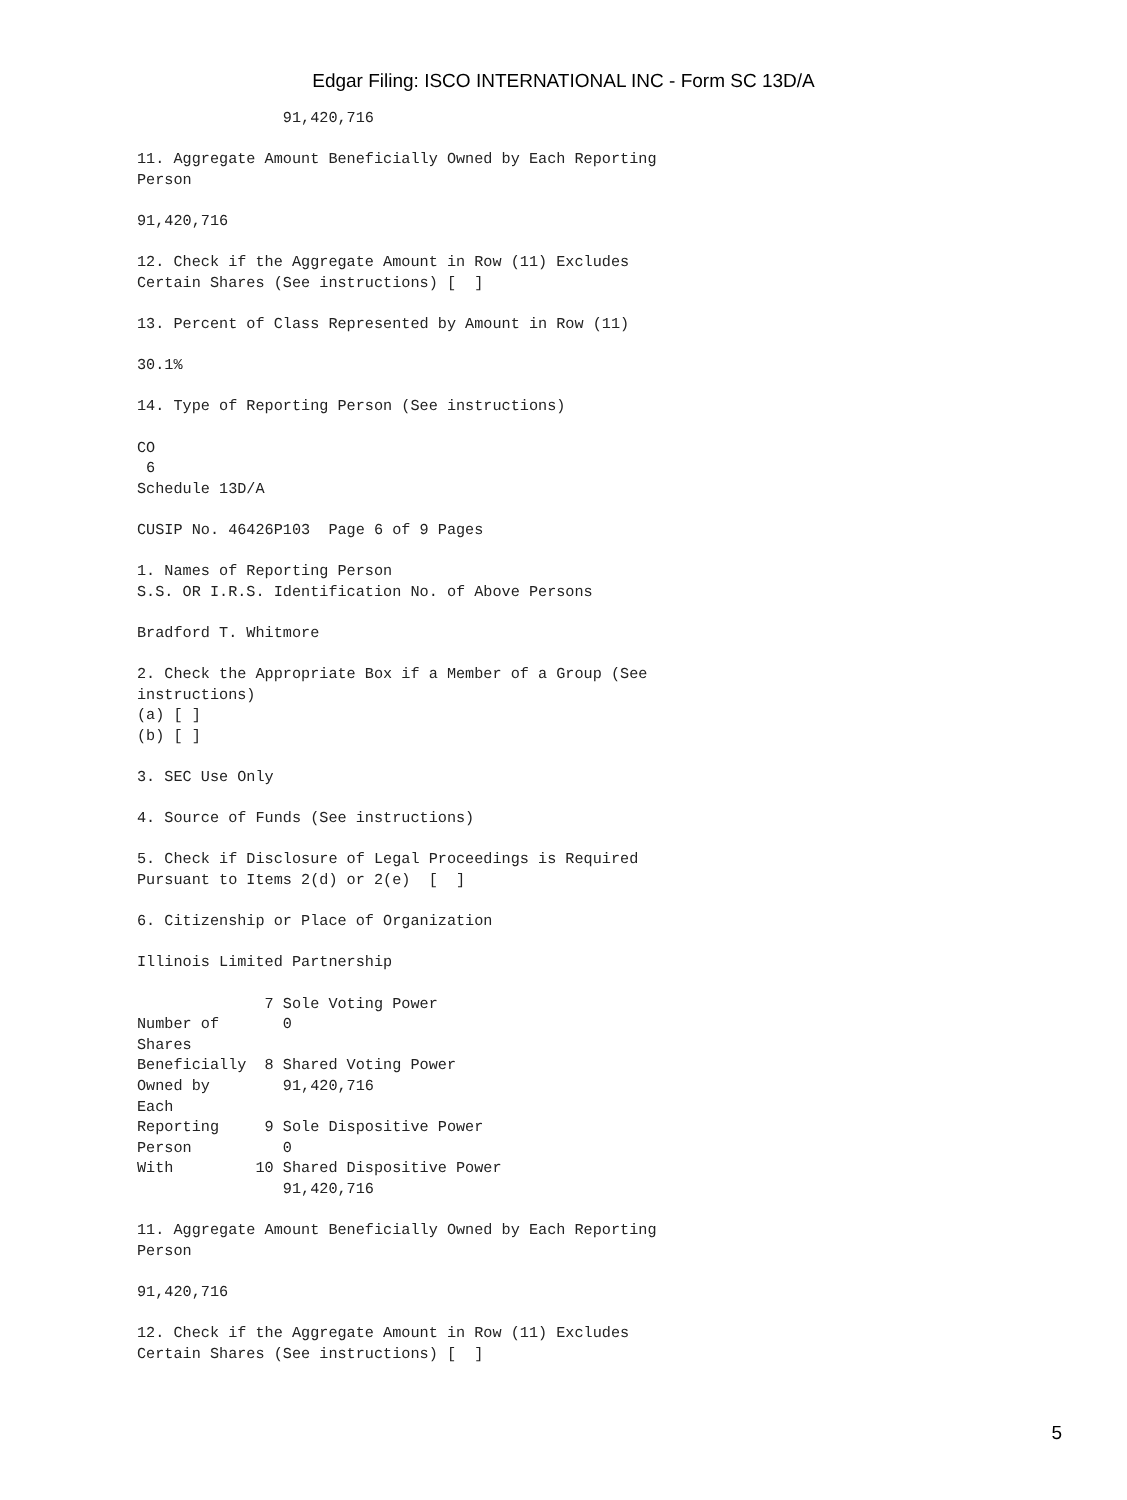Edgar Filing: ISCO INTERNATIONAL INC - Form SC 13D/A
                91,420,716

11. Aggregate Amount Beneficially Owned by Each Reporting
Person

91,420,716

12. Check if the Aggregate Amount in Row (11) Excludes
Certain Shares (See instructions) [  ]

13. Percent of Class Represented by Amount in Row (11)

30.1%

14. Type of Reporting Person (See instructions)

CO
 6
Schedule 13D/A

CUSIP No. 46426P103  Page 6 of 9 Pages

1. Names of Reporting Person
S.S. OR I.R.S. Identification No. of Above Persons

Bradford T. Whitmore

2. Check the Appropriate Box if a Member of a Group (See
instructions)
(a) [ ]
(b) [ ]

3. SEC Use Only

4. Source of Funds (See instructions)

5. Check if Disclosure of Legal Proceedings is Required
Pursuant to Items 2(d) or 2(e)  [  ]

6. Citizenship or Place of Organization

Illinois Limited Partnership

              7 Sole Voting Power
Number of       0
Shares
Beneficially  8 Shared Voting Power
Owned by        91,420,716
Each
Reporting     9 Sole Dispositive Power
Person          0
With         10 Shared Dispositive Power
                91,420,716

11. Aggregate Amount Beneficially Owned by Each Reporting
Person

91,420,716

12. Check if the Aggregate Amount in Row (11) Excludes
Certain Shares (See instructions) [  ]
5